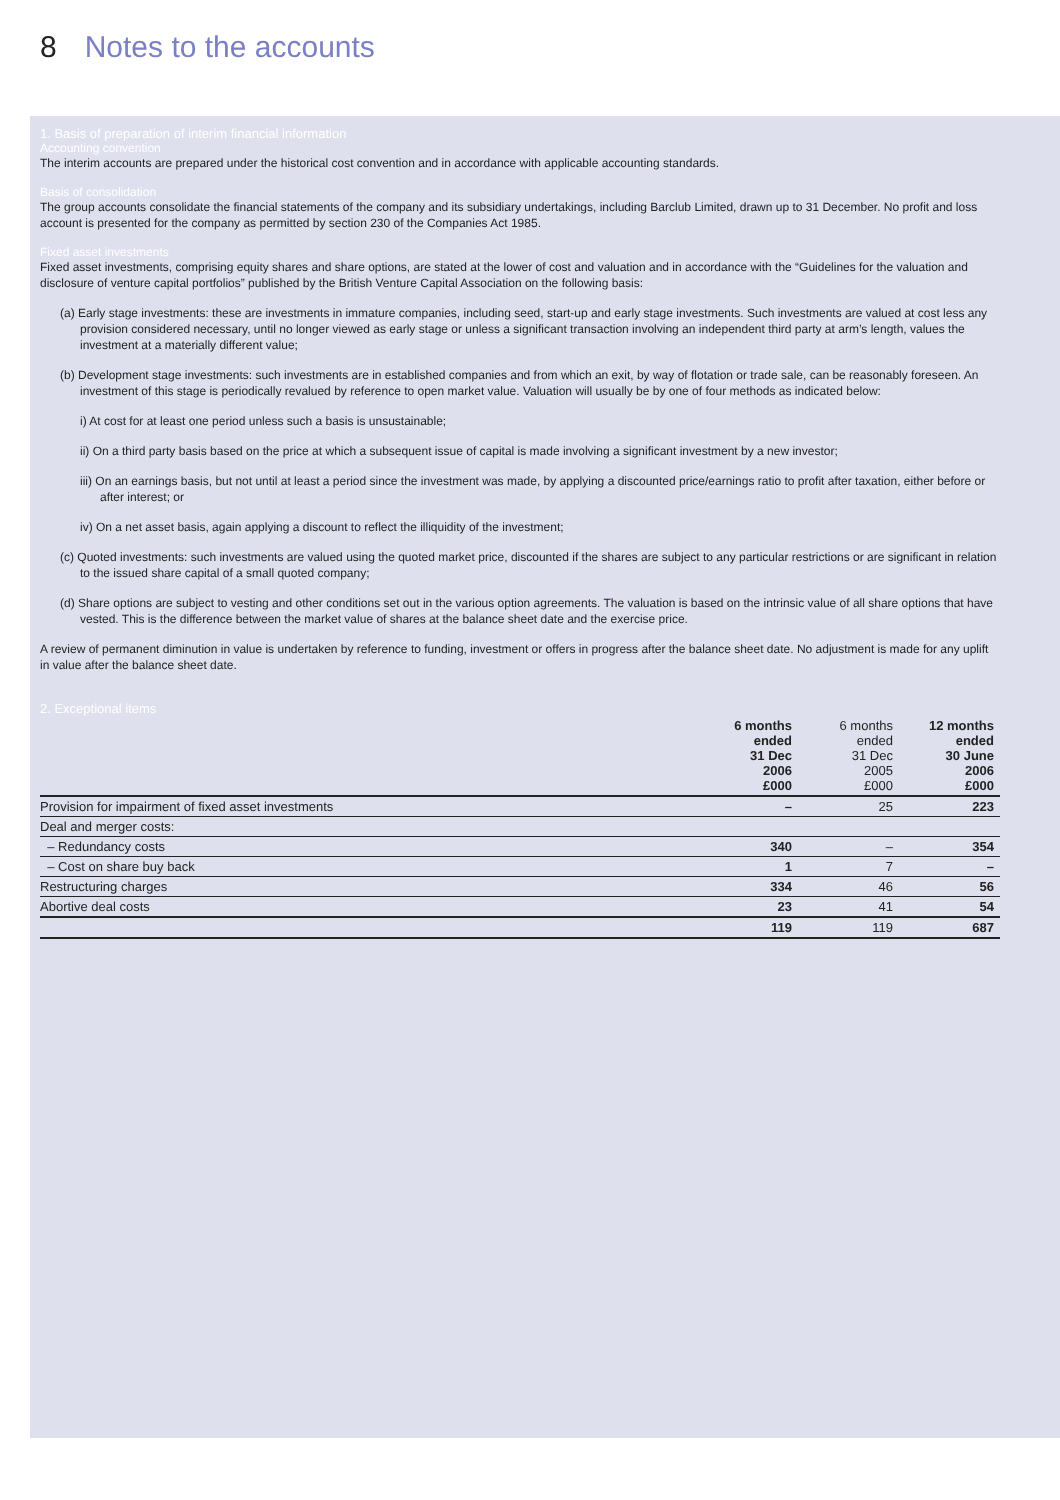8 Notes to the accounts
1. Basis of preparation of interim financial information
Accounting convention
The interim accounts are prepared under the historical cost convention and in accordance with applicable accounting standards.
Basis of consolidation
The group accounts consolidate the financial statements of the company and its subsidiary undertakings, including Barclub Limited, drawn up to 31 December. No profit and loss account is presented for the company as permitted by section 230 of the Companies Act 1985.
Fixed asset investments
Fixed asset investments, comprising equity shares and share options, are stated at the lower of cost and valuation and in accordance with the “Guidelines for the valuation and disclosure of venture capital portfolios” published by the British Venture Capital Association on the following basis:
(a) Early stage investments: these are investments in immature companies, including seed, start-up and early stage investments. Such investments are valued at cost less any provision considered necessary, until no longer viewed as early stage or unless a significant transaction involving an independent third party at arm’s length, values the investment at a materially different value;
(b) Development stage investments: such investments are in established companies and from which an exit, by way of flotation or trade sale, can be reasonably foreseen. An investment of this stage is periodically revalued by reference to open market value. Valuation will usually be by one of four methods as indicated below:
i) At cost for at least one period unless such a basis is unsustainable;
ii) On a third party basis based on the price at which a subsequent issue of capital is made involving a significant investment by a new investor;
iii) On an earnings basis, but not until at least a period since the investment was made, by applying a discounted price/earnings ratio to profit after taxation, either before or after interest; or
iv) On a net asset basis, again applying a discount to reflect the illiquidity of the investment;
(c) Quoted investments: such investments are valued using the quoted market price, discounted if the shares are subject to any particular restrictions or are significant in relation to the issued share capital of a small quoted company;
(d) Share options are subject to vesting and other conditions set out in the various option agreements. The valuation is based on the intrinsic value of all share options that have vested. This is the difference between the market value of shares at the balance sheet date and the exercise price.
A review of permanent diminution in value is undertaken by reference to funding, investment or offers in progress after the balance sheet date. No adjustment is made for any uplift in value after the balance sheet date.
2. Exceptional items
| | 6 months ended 31 Dec 2006 £000 | 6 months ended 31 Dec 2005 £000 | 12 months ended 30 June 2006 £000 |
| --- | --- | --- | --- |
| Provision for impairment of fixed asset investments | – | 25 | 223 |
| Deal and merger costs: | | | |
| – Redundancy costs | 340 | – | 354 |
| – Cost on share buy back | 1 | 7 | – |
| Restructuring charges | 334 | 46 | 56 |
| Abortive deal costs | 23 | 41 | 54 |
| | 119 | 119 | 687 |